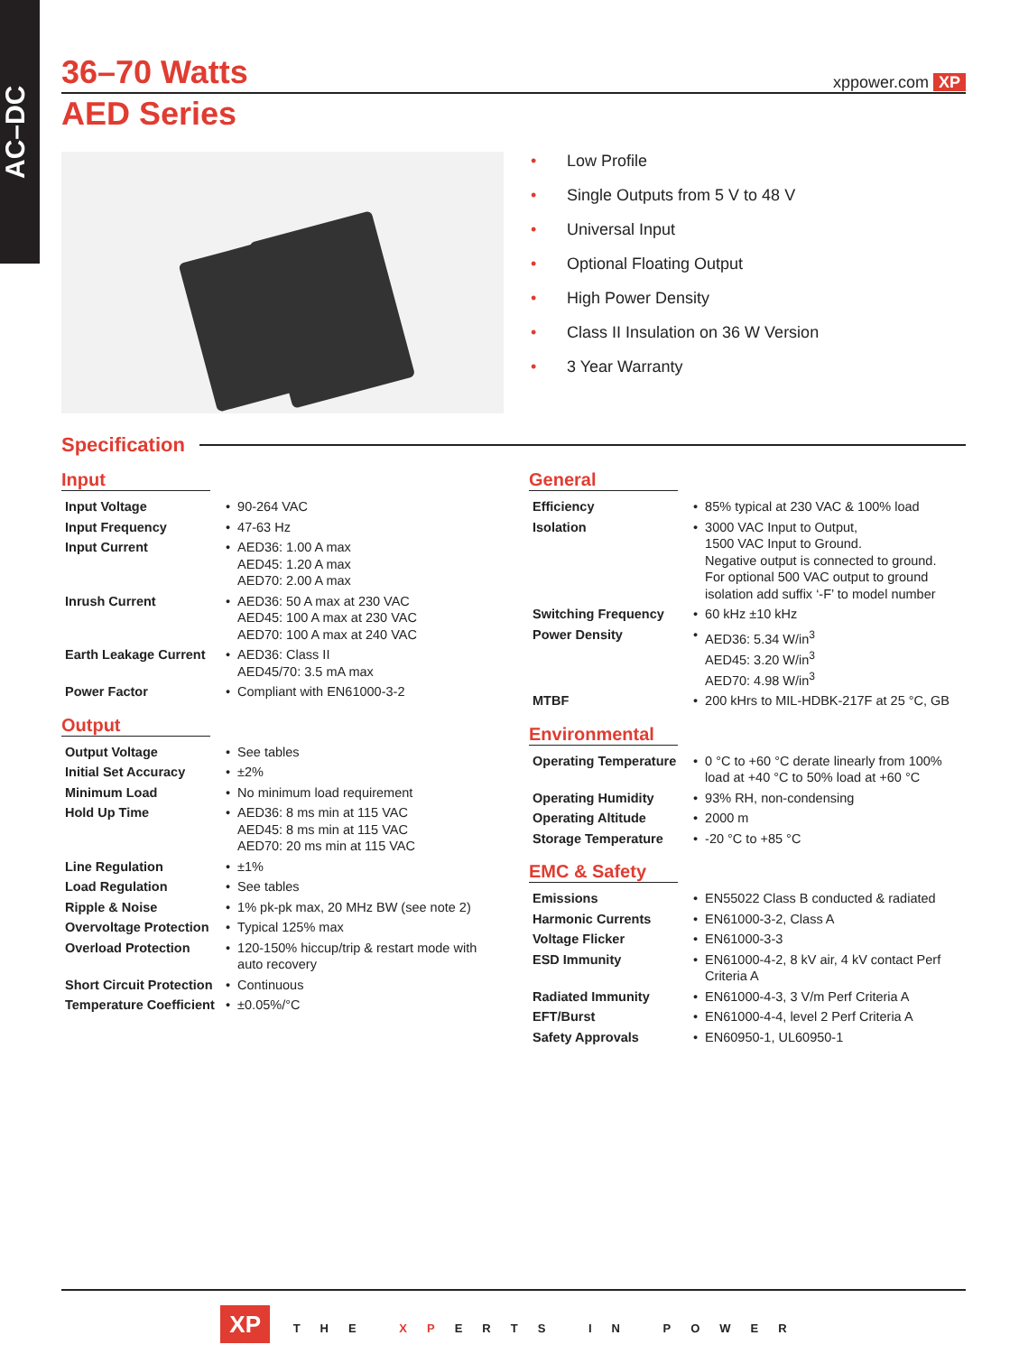AC–DC
36–70 Watts
xppower.com XP
AED Series
• Low Profile
• Single Outputs from 5 V to 48 V
• Universal Input
• Optional Floating Output
• High Power Density
• Class II Insulation on 36 W Version
• 3 Year Warranty
Specification
Input
| Input Voltage | • | 90-264 VAC |
| Input Frequency | • | 47-63 Hz |
| Input Current | • | AED36: 1.00 A max AED45: 1.20 A max AED70: 2.00 A max |
| Inrush Current | • | AED36: 50 A max at 230 VAC AED45: 100 A max at 230 VAC AED70: 100 A max at 240 VAC |
| Earth Leakage Current | • | AED36: Class II AED45/70: 3.5 mA max |
| Power Factor | • | Compliant with EN61000-3-2 |
Output
| Output Voltage | • | See tables |
| Initial Set Accuracy | • | ±2% |
| Minimum Load | • | No minimum load requirement |
| Hold Up Time | • | AED36: 8 ms min at 115 VAC AED45: 8 ms min at 115 VAC AED70: 20 ms min at 115 VAC |
| Line Regulation | • | ±1% |
| Load Regulation | • | See tables |
| Ripple & Noise | • | 1% pk-pk max, 20 MHz BW (see note 2) |
| Overvoltage Protection | • | Typical 125% max |
| Overload Protection | • | 120-150% hiccup/trip & restart mode with auto recovery |
| Short Circuit Protection | • | Continuous |
| Temperature Coefficient | • | ±0.05%/°C |
General
| Efficiency | • | 85% typical at 230 VAC & 100% load |
| Isolation | • | 3000 VAC Input to Output, 1500 VAC Input to Ground. Negative output is connected to ground. For optional 500 VAC output to ground isolation add suffix ‘-F’ to model number |
| Switching Frequency | • | 60 kHz ±10 kHz |
| Power Density | • | AED36: 5.34 W/in<sup>3</sup> AED45: 3.20 W/in<sup>3</sup> AED70: 4.98 W/in<sup>3</sup> |
| MTBF | • | 200 kHrs to MIL-HDBK-217F at 25 °C, GB |
Environmental
| Operating Temperature | • | 0 °C to +60 °C derate linearly from 100% load at +40 °C to 50% load at +60 °C |
| Operating Humidity | • | 93% RH, non-condensing |
| Operating Altitude | • | 2000 m |
| Storage Temperature | • | -20 °C to +85 °C |
EMC & Safety
| Emissions | • | EN55022 Class B conducted & radiated |
| Harmonic Currents | • | EN61000-3-2, Class A |
| Voltage Flicker | • | EN61000-3-3 |
| ESD Immunity | • | EN61000-4-2, 8 kV air, 4 kV contact Perf Criteria A |
| Radiated Immunity | • | EN61000-4-3, 3 V/m Perf Criteria A |
| EFT/Burst | • | EN61000-4-4, level 2 Perf Criteria A |
| Safety Approvals | • | EN60950-1, UL60950-1 |
XP THE XPERTS IN POWER